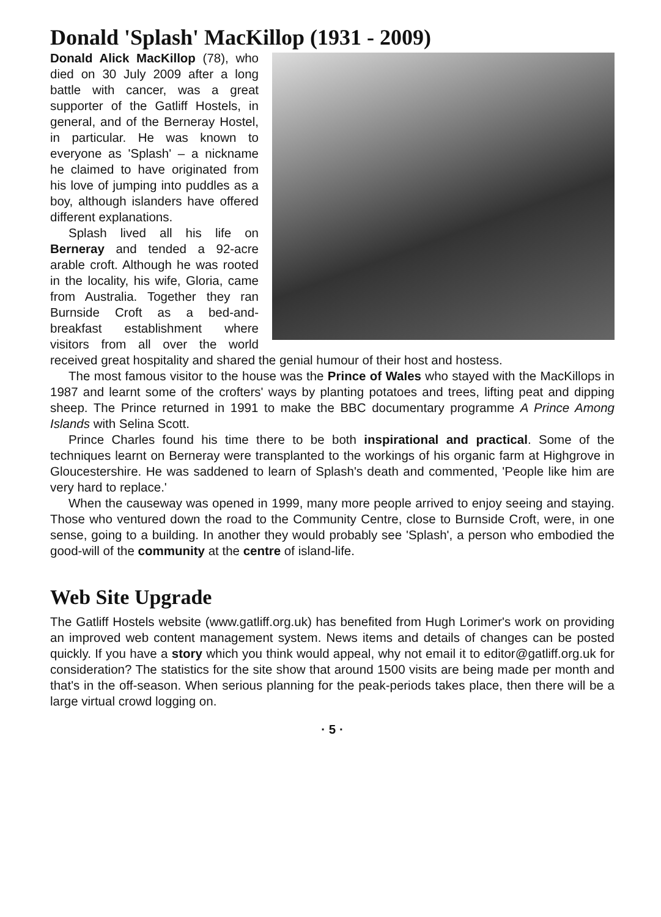Donald 'Splash' MacKillop (1931 - 2009)
Donald Alick MacKillop (78), who died on 30 July 2009 after a long battle with cancer, was a great supporter of the Gatliff Hostels, in general, and of the Berneray Hostel, in particular. He was known to everyone as 'Splash' – a nickname he claimed to have originated from his love of jumping into puddles as a boy, although islanders have offered different explanations.
Splash lived all his life on Berneray and tended a 92-acre arable croft. Although he was rooted in the locality, his wife, Gloria, came from Australia. Together they ran Burnside Croft as a bed-and-breakfast establishment where visitors from all over the world received great hospitality and shared the genial humour of their host and hostess.
The most famous visitor to the house was the Prince of Wales who stayed with the MacKillops in 1987 and learnt some of the crofters' ways by planting potatoes and trees, lifting peat and dipping sheep. The Prince returned in 1991 to make the BBC documentary programme A Prince Among Islands with Selina Scott.
Prince Charles found his time there to be both inspirational and practical. Some of the techniques learnt on Berneray were transplanted to the workings of his organic farm at Highgrove in Gloucestershire. He was saddened to learn of Splash's death and commented, 'People like him are very hard to replace.'
When the causeway was opened in 1999, many more people arrived to enjoy seeing and staying. Those who ventured down the road to the Community Centre, close to Burnside Croft, were, in one sense, going to a building. In another they would probably see 'Splash', a person who embodied the good-will of the community at the centre of island-life.
Web Site Upgrade
The Gatliff Hostels website (www.gatliff.org.uk) has benefited from Hugh Lorimer's work on providing an improved web content management system. News items and details of changes can be posted quickly. If you have a story which you think would appeal, why not email it to editor@gatliff.org.uk for consideration? The statistics for the site show that around 1500 visits are being made per month and that's in the off-season. When serious planning for the peak-periods takes place, then there will be a large virtual crowd logging on.
· 5 ·